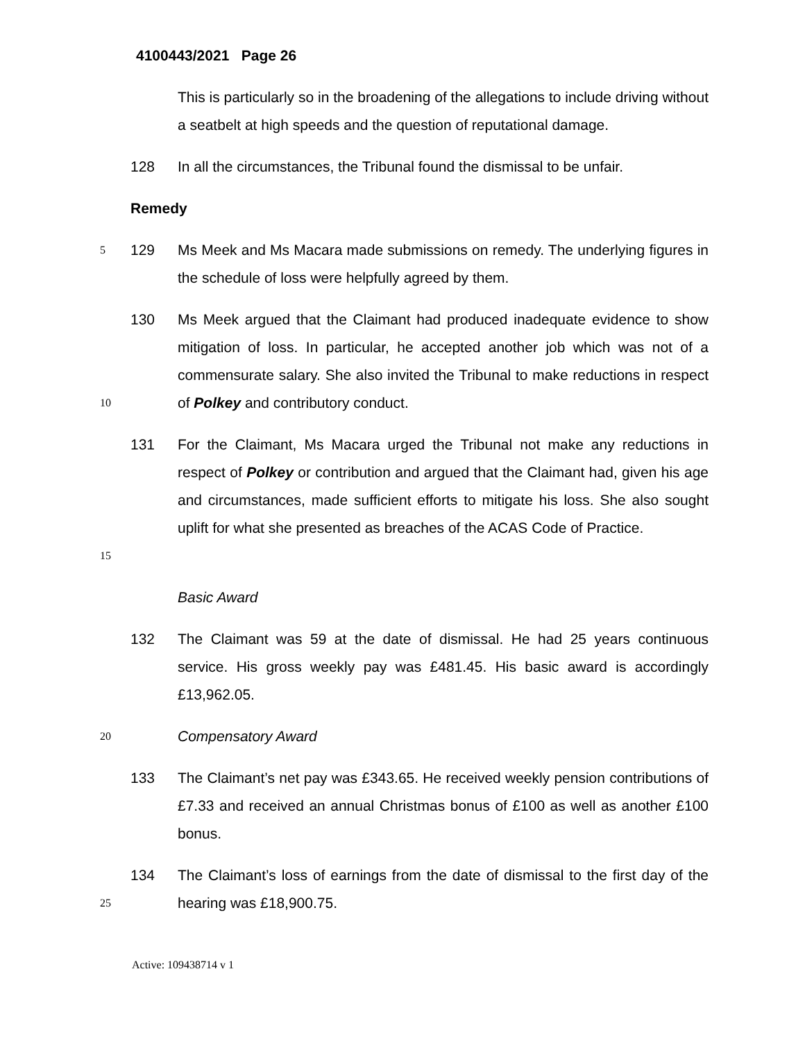4100443/2021 Page 26
This is particularly so in the broadening of the allegations to include driving without a seatbelt at high speeds and the question of reputational damage.
128 In all the circumstances, the Tribunal found the dismissal to be unfair.
Remedy
5
129 Ms Meek and Ms Macara made submissions on remedy. The underlying figures in the schedule of loss were helpfully agreed by them.
10
130 Ms Meek argued that the Claimant had produced inadequate evidence to show mitigation of loss. In particular, he accepted another job which was not of a commensurate salary. She also invited the Tribunal to make reductions in respect of Polkey and contributory conduct.
15
131 For the Claimant, Ms Macara urged the Tribunal not make any reductions in respect of Polkey or contribution and argued that the Claimant had, given his age and circumstances, made sufficient efforts to mitigate his loss. She also sought uplift for what she presented as breaches of the ACAS Code of Practice.
Basic Award
132 The Claimant was 59 at the date of dismissal. He had 25 years continuous service. His gross weekly pay was £481.45. His basic award is accordingly £13,962.05.
20
Compensatory Award
133 The Claimant’s net pay was £343.65. He received weekly pension contributions of £7.33 and received an annual Christmas bonus of £100 as well as another £100 bonus.
25
134 The Claimant’s loss of earnings from the date of dismissal to the first day of the hearing was £18,900.75.
Active: 109438714 v 1